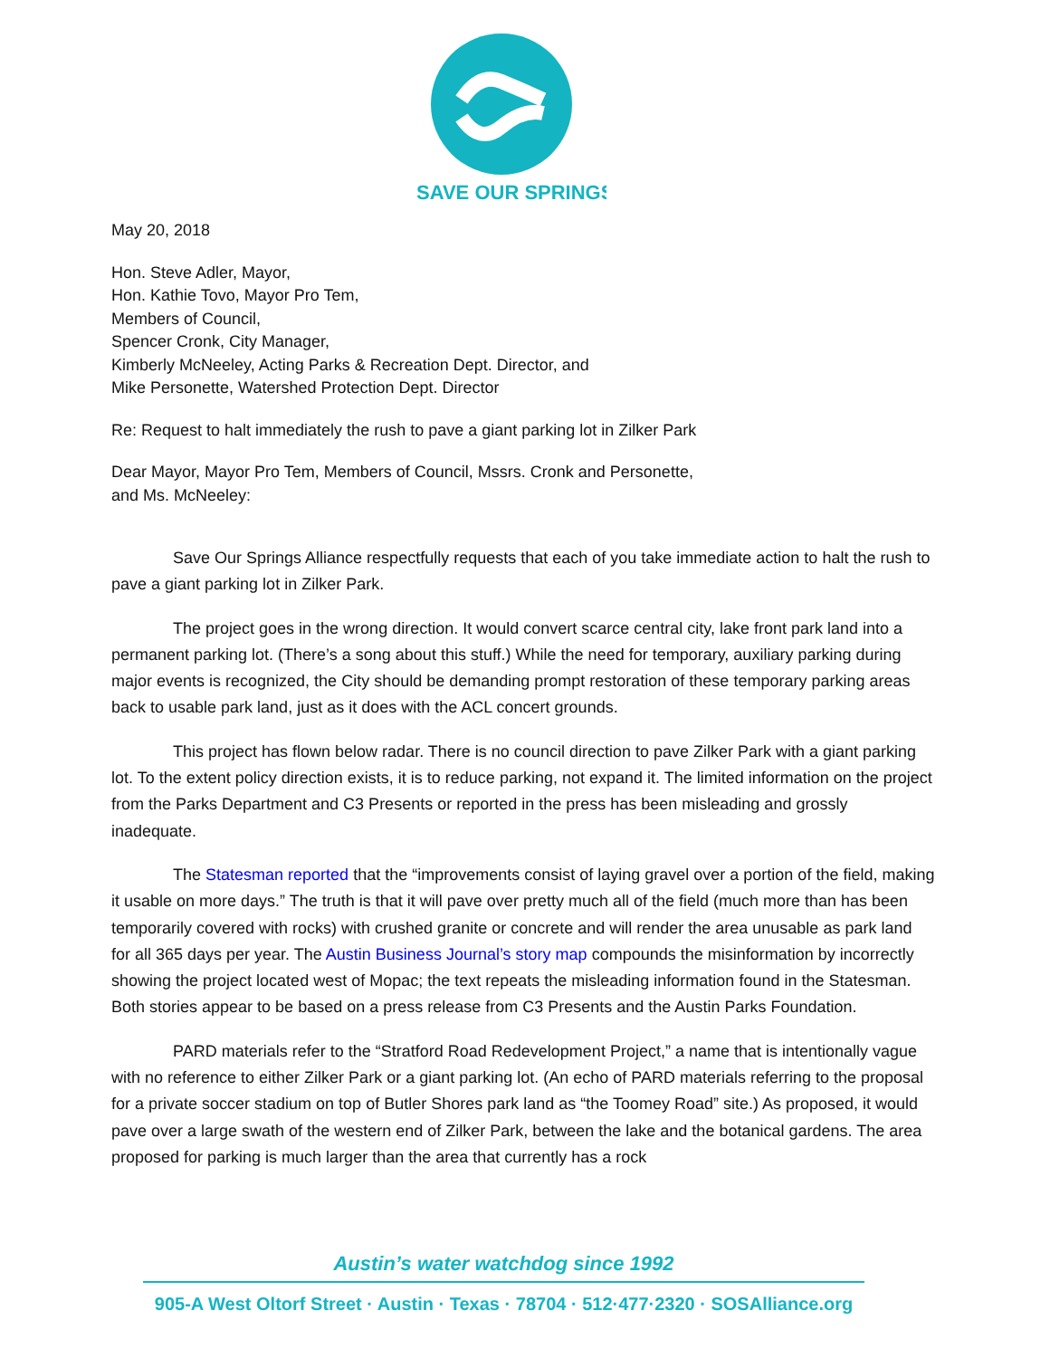SAVE OUR SPRINGS
May 20, 2018
Hon. Steve Adler, Mayor,
Hon. Kathie Tovo, Mayor Pro Tem,
Members of Council,
Spencer Cronk, City Manager,
Kimberly McNeeley, Acting Parks & Recreation Dept. Director, and
Mike Personette, Watershed Protection Dept. Director
Re: Request to halt immediately the rush to pave a giant parking lot in Zilker Park
Dear Mayor, Mayor Pro Tem, Members of Council, Mssrs. Cronk and Personette,
and Ms. McNeeley:
Save Our Springs Alliance respectfully requests that each of you take immediate action to halt the rush to pave a giant parking lot in Zilker Park.
The project goes in the wrong direction. It would convert scarce central city, lake front park land into a permanent parking lot. (There’s a song about this stuff.) While the need for temporary, auxiliary parking during major events is recognized, the City should be demanding prompt restoration of these temporary parking areas back to usable park land, just as it does with the ACL concert grounds.
This project has flown below radar. There is no council direction to pave Zilker Park with a giant parking lot. To the extent policy direction exists, it is to reduce parking, not expand it. The limited information on the project from the Parks Department and C3 Presents or reported in the press has been misleading and grossly inadequate.
The Statesman reported that the “improvements consist of laying gravel over a portion of the field, making it usable on more days.” The truth is that it will pave over pretty much all of the field (much more than has been temporarily covered with rocks) with crushed granite or concrete and will render the area unusable as park land for all 365 days per year. The Austin Business Journal’s story map compounds the misinformation by incorrectly showing the project located west of Mopac; the text repeats the misleading information found in the Statesman. Both stories appear to be based on a press release from C3 Presents and the Austin Parks Foundation.
PARD materials refer to the “Stratford Road Redevelopment Project,” a name that is intentionally vague with no reference to either Zilker Park or a giant parking lot. (An echo of PARD materials referring to the proposal for a private soccer stadium on top of Butler Shores park land as “the Toomey Road” site.) As proposed, it would pave over a large swath of the western end of Zilker Park, between the lake and the botanical gardens. The area proposed for parking is much larger than the area that currently has a rock
Austin’s water watchdog since 1992
905-A West Oltorf Street · Austin · Texas · 78704 · 512·477·2320 · SOSAlliance.org